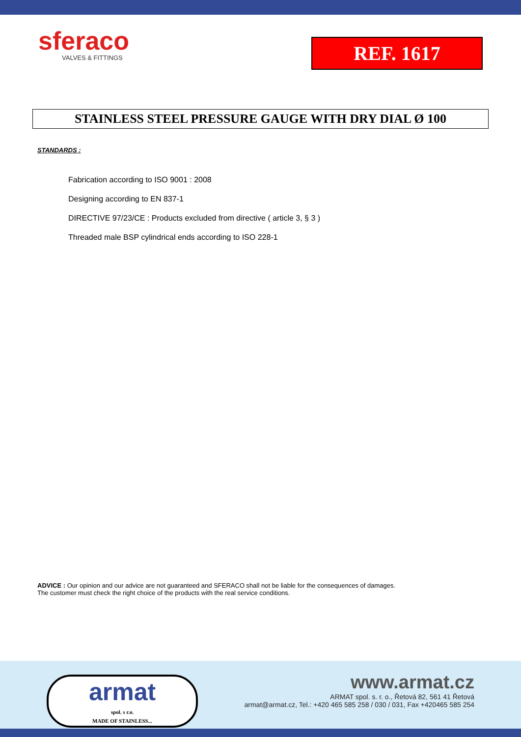sferaco
VALVES & FITTINGS
REF. 1617
STAINLESS STEEL PRESSURE GAUGE WITH DRY DIAL Ø 100
STANDARDS :
Fabrication according to ISO 9001 : 2008
Designing according to EN 837-1
DIRECTIVE 97/23/CE : Products excluded from directive ( article 3, § 3 )
Threaded male BSP cylindrical ends according to ISO 228-1
ADVICE : Our opinion and our advice are not guaranteed and SFERACO shall not be liable for the consequences of damages.
The customer must check the right choice of the products with the real service conditions.
armat
spol. s r.o.
MADE OF STAINLESS...
www.armat.cz
ARMAT spol. s. r. o., Řetová 82, 561 41 Řetová
armat@armat.cz, Tel.: +420 465 585 258 / 030 / 031, Fax +420465 585 254